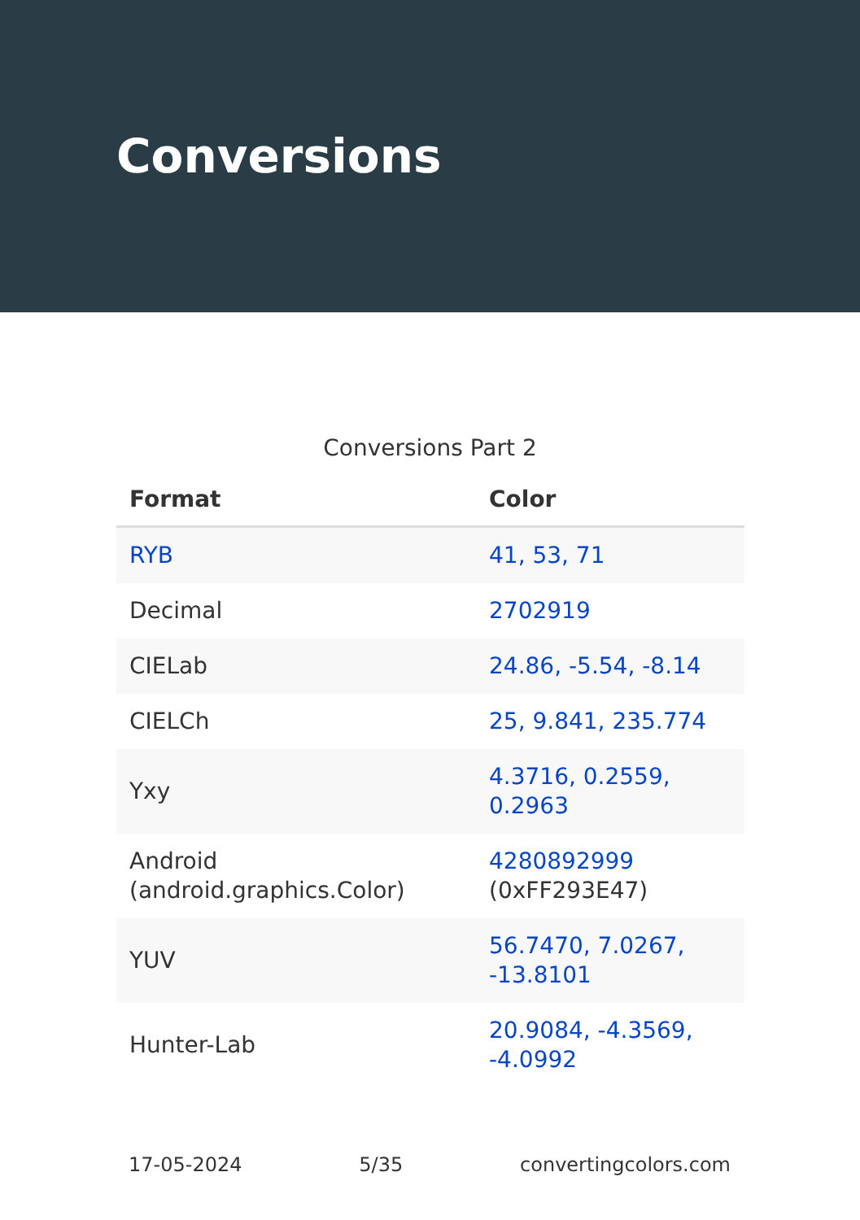Conversions
Conversions Part 2
| Format | Color |
| --- | --- |
| RYB | 41, 53, 71 |
| Decimal | 2702919 |
| CIELab | 24.86, -5.54, -8.14 |
| CIELCh | 25, 9.841, 235.774 |
| Yxy | 4.3716, 0.2559, 0.2963 |
| Android (android.graphics.Color) | 4280892999 (0xFF293E47) |
| YUV | 56.7470, 7.0267, -13.8101 |
| Hunter-Lab | 20.9084, -4.3569, -4.0992 |
17-05-2024 5/35 convertingcolors.com